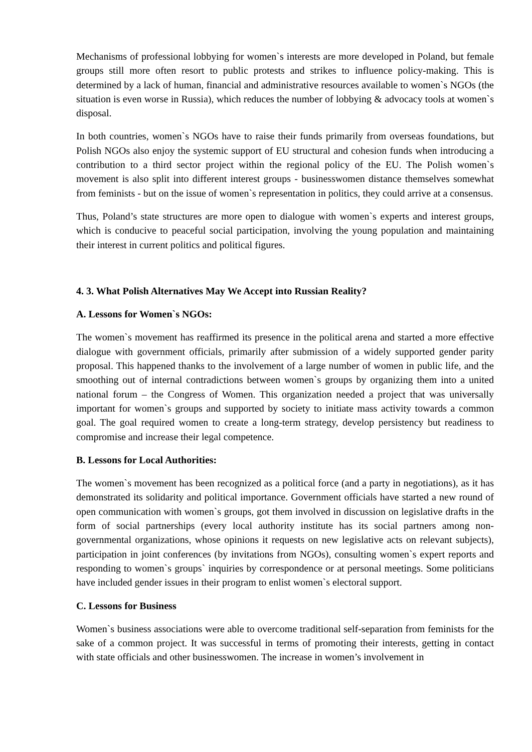Mechanisms of professional lobbying for women`s interests are more developed in Poland, but female groups still more often resort to public protests and strikes to influence policy-making. This is determined by a lack of human, financial and administrative resources available to women`s NGOs (the situation is even worse in Russia), which reduces the number of lobbying & advocacy tools at women`s disposal.
In both countries, women`s NGOs have to raise their funds primarily from overseas foundations, but Polish NGOs also enjoy the systemic support of EU structural and cohesion funds when introducing a contribution to a third sector project within the regional policy of the EU. The Polish women`s movement is also split into different interest groups - businesswomen distance themselves somewhat from feminists - but on the issue of women`s representation in politics, they could arrive at a consensus.
Thus, Poland’s state structures are more open to dialogue with women`s experts and interest groups, which is conducive to peaceful social participation, involving the young population and maintaining their interest in current politics and political figures.
4. 3. What Polish Alternatives May We Accept into Russian Reality?
A. Lessons for Women`s NGOs:
The women`s movement has reaffirmed its presence in the political arena and started a more effective dialogue with government officials, primarily after submission of a widely supported gender parity proposal. This happened thanks to the involvement of a large number of women in public life, and the smoothing out of internal contradictions between women`s groups by organizing them into a united national forum – the Congress of Women. This organization needed a project that was universally important for women`s groups and supported by society to initiate mass activity towards a common goal. The goal required women to create a long-term strategy, develop persistency but readiness to compromise and increase their legal competence.
B. Lessons for Local Authorities:
The women`s movement has been recognized as a political force (and a party in negotiations), as it has demonstrated its solidarity and political importance. Government officials have started a new round of open communication with women`s groups, got them involved in discussion on legislative drafts in the form of social partnerships (every local authority institute has its social partners among non-governmental organizations, whose opinions it requests on new legislative acts on relevant subjects), participation in joint conferences (by invitations from NGOs), consulting women`s expert reports and responding to women`s groups` inquiries by correspondence or at personal meetings. Some politicians have included gender issues in their program to enlist women`s electoral support.
C. Lessons for Business
Women`s business associations were able to overcome traditional self-separation from feminists for the sake of a common project. It was successful in terms of promoting their interests, getting in contact with state officials and other businesswomen. The increase in women’s involvement in